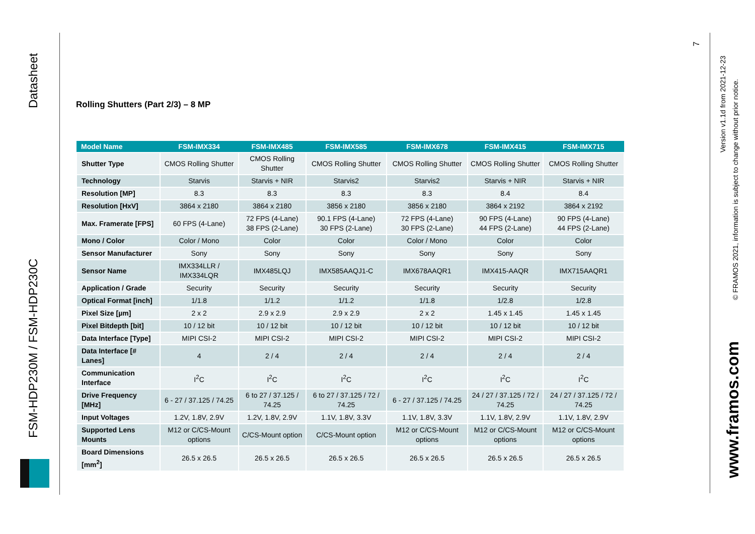Datasheet
FSM-HDP230M / FSM-HDP230C
Rolling Shutters (Part 2/3) – 8 MP
| Model Name | FSM-IMX334 | FSM-IMX485 | FSM-IMX585 | FSM-IMX678 | FSM-IMX415 | FSM-IMX715 |
| --- | --- | --- | --- | --- | --- | --- |
| Shutter Type | CMOS Rolling Shutter | CMOS Rolling Shutter | CMOS Rolling Shutter | CMOS Rolling Shutter | CMOS Rolling Shutter | CMOS Rolling Shutter |
| Technology | Starvis | Starvis + NIR | Starvis2 | Starvis2 | Starvis + NIR | Starvis + NIR |
| Resolution [MP] | 8.3 | 8.3 | 8.3 | 8.3 | 8.4 | 8.4 |
| Resolution [HxV] | 3864 x 2180 | 3864 x 2180 | 3856 x 2180 | 3856 x 2180 | 3864 x 2192 | 3864 x 2192 |
| Max. Framerate [FPS] | 60 FPS (4-Lane) | 72 FPS (4-Lane) 38 FPS (2-Lane) | 90.1 FPS (4-Lane) 30 FPS (2-Lane) | 72 FPS (4-Lane) 30 FPS (2-Lane) | 90 FPS (4-Lane) 44 FPS (2-Lane) | 90 FPS (4-Lane) 44 FPS (2-Lane) |
| Mono / Color | Color / Mono | Color | Color | Color / Mono | Color | Color |
| Sensor Manufacturer | Sony | Sony | Sony | Sony | Sony | Sony |
| Sensor Name | IMX334LLR / IMX334LQR | IMX485LQJ | IMX585AAQJ1-C | IMX678AAQR1 | IMX415-AAQR | IMX715AAQR1 |
| Application / Grade | Security | Security | Security | Security | Security | Security |
| Optical Format [inch] | 1/1.8 | 1/1.2 | 1/1.2 | 1/1.8 | 1/2.8 | 1/2.8 |
| Pixel Size [µm] | 2 x 2 | 2.9 x 2.9 | 2.9 x 2.9 | 2 x 2 | 1.45 x 1.45 | 1.45 x 1.45 |
| Pixel Bitdepth [bit] | 10 / 12 bit | 10 / 12 bit | 10 / 12 bit | 10 / 12 bit | 10 / 12 bit | 10 / 12 bit |
| Data Interface [Type] | MIPI CSI-2 | MIPI CSI-2 | MIPI CSI-2 | MIPI CSI-2 | MIPI CSI-2 | MIPI CSI-2 |
| Data Interface [# Lanes] | 4 | 2 / 4 | 2 / 4 | 2 / 4 | 2 / 4 | 2 / 4 |
| Communication Interface | I<sup>2</sup>C | I<sup>2</sup>C | I<sup>2</sup>C | I<sup>2</sup>C | I<sup>2</sup>C | I<sup>2</sup>C |
| Drive Frequency [MHz] | 6 - 27 / 37.125 / 74.25 | 6 to 27 / 37.125 / 74.25 | 6 to 27 / 37.125 / 72 / 74.25 | 6 - 27 / 37.125 / 74.25 | 24 / 27 / 37.125 / 72 / 74.25 | 24 / 27 / 37.125 / 72 / 74.25 |
| Input Voltages | 1.2V, 1.8V, 2.9V | 1.2V, 1.8V, 2.9V | 1.1V, 1.8V, 3.3V | 1.1V, 1.8V, 3.3V | 1.1V, 1.8V, 2.9V | 1.1V, 1.8V, 2.9V |
| Supported Lens Mounts | M12 or C/CS-Mount options | C/CS-Mount option | C/CS-Mount option | M12 or C/CS-Mount options | M12 or C/CS-Mount options | M12 or C/CS-Mount options |
| Board Dimensions [mm<sup>2</sup>] | 26.5 x 26.5 | 26.5 x 26.5 | 26.5 x 26.5 | 26.5 x 26.5 | 26.5 x 26.5 | 26.5 x 26.5 |
7
Version v1.1d from 2021-12-23
© FRAMOS 2021, information is subject to change without prior notice.
www.framos.com